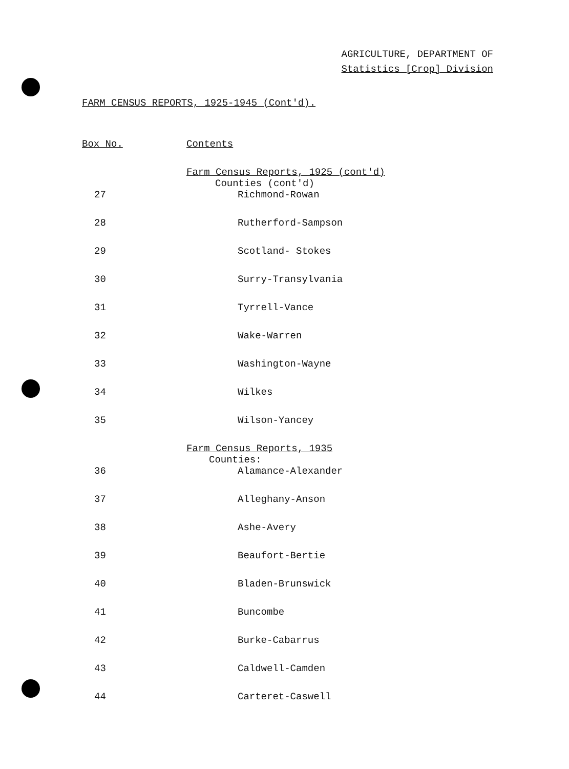AGRICULTURE, DEPARTMENT OF
Statistics [Crop] Division
FARM CENSUS REPORTS, 1925-1945 (Cont'd).
| Box No. | Contents |
| --- | --- |
| | Farm Census Reports, 1925 (cont'd) Counties (cont'd) |
| 27 | Richmond-Rowan |
| 28 | Rutherford-Sampson |
| 29 | Scotland- Stokes |
| 30 | Surry-Transylvania |
| 31 | Tyrrell-Vance |
| 32 | Wake-Warren |
| 33 | Washington-Wayne |
| 34 | Wilkes |
| 35 | Wilson-Yancey |
| | Farm Census Reports, 1935 Counties: |
| 36 | Alamance-Alexander |
| 37 | Alleghany-Anson |
| 38 | Ashe-Avery |
| 39 | Beaufort-Bertie |
| 40 | Bladen-Brunswick |
| 41 | Buncombe |
| 42 | Burke-Cabarrus |
| 43 | Caldwell-Camden |
| 44 | Carteret-Caswell |